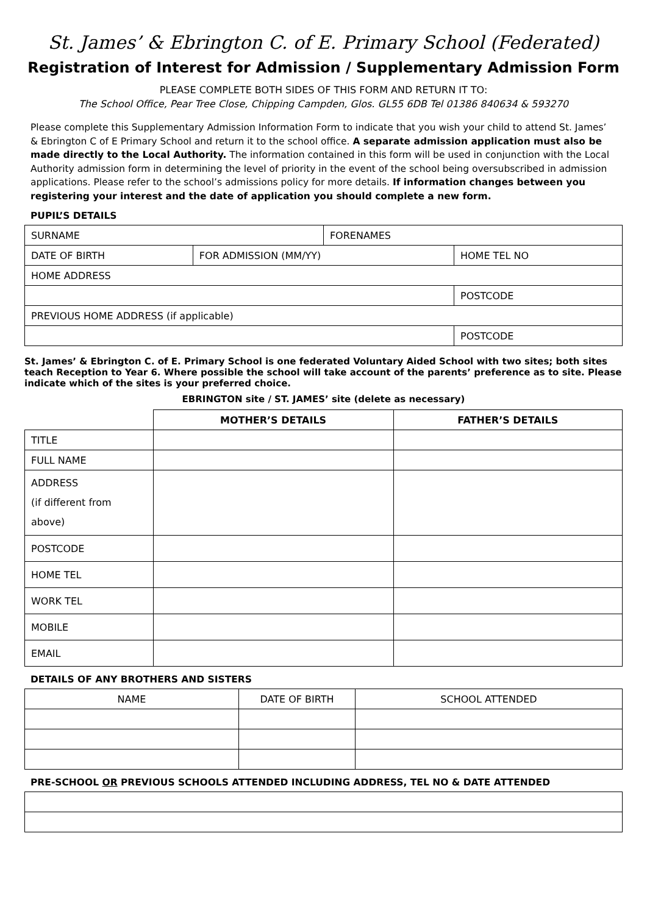St. James’ & Ebrington C. of E. Primary School (Federated)
Registration of Interest for Admission / Supplementary Admission Form
PLEASE COMPLETE BOTH SIDES OF THIS FORM AND RETURN IT TO:
The School Office, Pear Tree Close, Chipping Campden, Glos. GL55 6DB Tel 01386 840634 & 593270
Please complete this Supplementary Admission Information Form to indicate that you wish your child to attend St. James’ & Ebrington C of E Primary School and return it to the school office. A separate admission application must also be made directly to the Local Authority. The information contained in this form will be used in conjunction with the Local Authority admission form in determining the level of priority in the event of the school being oversubscribed in admission applications. Please refer to the school’s admissions policy for more details. If information changes between you registering your interest and the date of application you should complete a new form.
PUPIL’S DETAILS
| SURNAME | | FORENAMES | | |
| DATE OF BIRTH | FOR ADMISSION (MM/YY) | | HOME TEL NO | |
| HOME ADDRESS | | | | |
| | | | | POSTCODE |
| PREVIOUS HOME ADDRESS (if applicable) | | | | |
| | | | | POSTCODE |
St. James’ & Ebrington C. of E. Primary School is one federated Voluntary Aided School with two sites; both sites teach Reception to Year 6. Where possible the school will take account of the parents’ preference as to site. Please indicate which of the sites is your preferred choice.
EBRINGTON site / ST. JAMES’ site (delete as necessary)
| | MOTHER’S DETAILS | FATHER’S DETAILS |
| --- | --- | --- |
| TITLE | | |
| FULL NAME | | |
| ADDRESS (if different from above) | | |
| POSTCODE | | |
| HOME TEL | | |
| WORK TEL | | |
| MOBILE | | |
| EMAIL | | |
DETAILS OF ANY BROTHERS AND SISTERS
| NAME | DATE OF BIRTH | SCHOOL ATTENDED |
PRE-SCHOOL OR PREVIOUS SCHOOLS ATTENDED INCLUDING ADDRESS, TEL NO & DATE ATTENDED